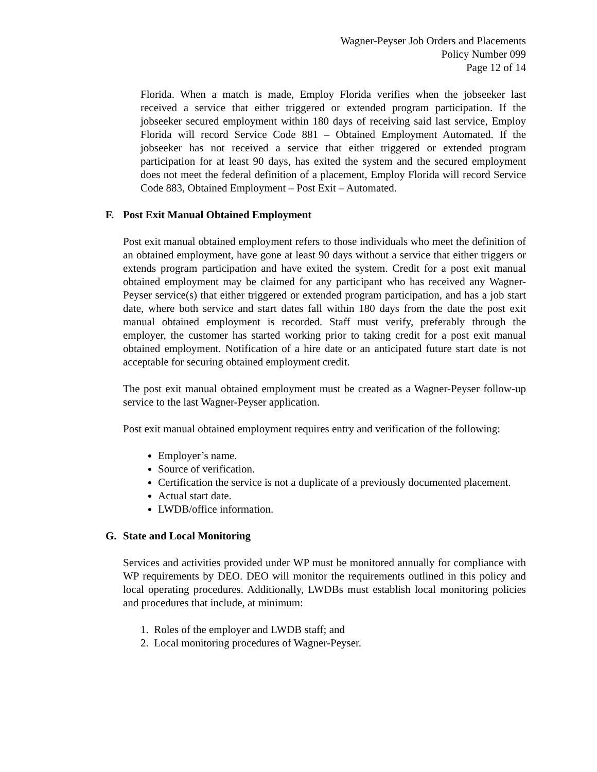Wagner-Peyser Job Orders and Placements
Policy Number 099
Page 12 of 14
Florida. When a match is made, Employ Florida verifies when the jobseeker last received a service that either triggered or extended program participation. If the jobseeker secured employment within 180 days of receiving said last service, Employ Florida will record Service Code 881 – Obtained Employment Automated. If the jobseeker has not received a service that either triggered or extended program participation for at least 90 days, has exited the system and the secured employment does not meet the federal definition of a placement, Employ Florida will record Service Code 883, Obtained Employment – Post Exit – Automated.
F. Post Exit Manual Obtained Employment
Post exit manual obtained employment refers to those individuals who meet the definition of an obtained employment, have gone at least 90 days without a service that either triggers or extends program participation and have exited the system. Credit for a post exit manual obtained employment may be claimed for any participant who has received any Wagner-Peyser service(s) that either triggered or extended program participation, and has a job start date, where both service and start dates fall within 180 days from the date the post exit manual obtained employment is recorded. Staff must verify, preferably through the employer, the customer has started working prior to taking credit for a post exit manual obtained employment. Notification of a hire date or an anticipated future start date is not acceptable for securing obtained employment credit.
The post exit manual obtained employment must be created as a Wagner-Peyser follow-up service to the last Wagner-Peyser application.
Post exit manual obtained employment requires entry and verification of the following:
Employer’s name.
Source of verification.
Certification the service is not a duplicate of a previously documented placement.
Actual start date.
LWDB/office information.
G. State and Local Monitoring
Services and activities provided under WP must be monitored annually for compliance with WP requirements by DEO. DEO will monitor the requirements outlined in this policy and local operating procedures. Additionally, LWDBs must establish local monitoring policies and procedures that include, at minimum:
1. Roles of the employer and LWDB staff; and
2. Local monitoring procedures of Wagner-Peyser.